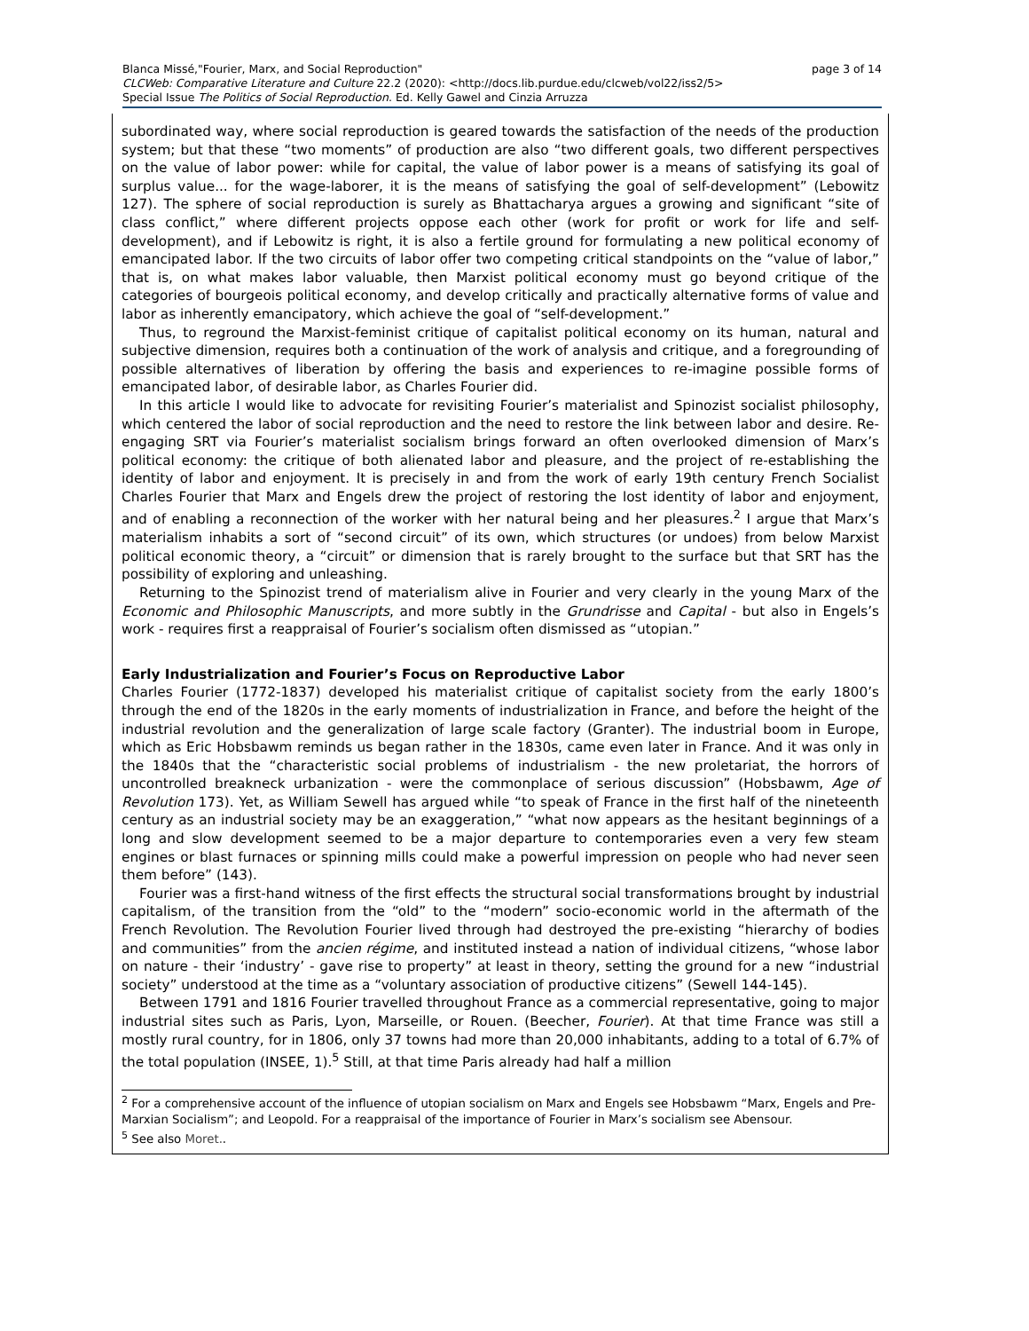page 3 of 14 Blanca Missé,"Fourier, Marx, and Social Reproduction"
CLCWeb: Comparative Literature and Culture 22.2 (2020): <http://docs.lib.purdue.edu/clcweb/vol22/iss2/5>
Special Issue The Politics of Social Reproduction. Ed. Kelly Gawel and Cinzia Arruzza
subordinated way, where social reproduction is geared towards the satisfaction of the needs of the production system; but that these “two moments” of production are also “two different goals, two different perspectives on the value of labor power: while for capital, the value of labor power is a means of satisfying its goal of surplus value... for the wage-laborer, it is the means of satisfying the goal of self-development” (Lebowitz 127). The sphere of social reproduction is surely as Bhattacharya argues a growing and significant “site of class conflict,” where different projects oppose each other (work for profit or work for life and self-development), and if Lebowitz is right, it is also a fertile ground for formulating a new political economy of emancipated labor. If the two circuits of labor offer two competing critical standpoints on the “value of labor,” that is, on what makes labor valuable, then Marxist political economy must go beyond critique of the categories of bourgeois political economy, and develop critically and practically alternative forms of value and labor as inherently emancipatory, which achieve the goal of “self-development.”
Thus, to reground the Marxist-feminist critique of capitalist political economy on its human, natural and subjective dimension, requires both a continuation of the work of analysis and critique, and a foregrounding of possible alternatives of liberation by offering the basis and experiences to re-imagine possible forms of emancipated labor, of desirable labor, as Charles Fourier did.
In this article I would like to advocate for revisiting Fourier’s materialist and Spinozist socialist philosophy, which centered the labor of social reproduction and the need to restore the link between labor and desire. Re-engaging SRT via Fourier’s materialist socialism brings forward an often overlooked dimension of Marx’s political economy: the critique of both alienated labor and pleasure, and the project of re-establishing the identity of labor and enjoyment. It is precisely in and from the work of early 19th century French Socialist Charles Fourier that Marx and Engels drew the project of restoring the lost identity of labor and enjoyment, and of enabling a reconnection of the worker with her natural being and her pleasures.<sup>2</sup> I argue that Marx’s materialism inhabits a sort of “second circuit” of its own, which structures (or undoes) from below Marxist political economic theory, a “circuit” or dimension that is rarely brought to the surface but that SRT has the possibility of exploring and unleashing.
Returning to the Spinozist trend of materialism alive in Fourier and very clearly in the young Marx of the Economic and Philosophic Manuscripts, and more subtly in the Grundrisse and Capital - but also in Engels’s work - requires first a reappraisal of Fourier’s socialism often dismissed as “utopian.”
Early Industrialization and Fourier’s Focus on Reproductive Labor
Charles Fourier (1772-1837) developed his materialist critique of capitalist society from the early 1800’s through the end of the 1820s in the early moments of industrialization in France, and before the height of the industrial revolution and the generalization of large scale factory (Granter). The industrial boom in Europe, which as Eric Hobsbawm reminds us began rather in the 1830s, came even later in France. And it was only in the 1840s that the “characteristic social problems of industrialism - the new proletariat, the horrors of uncontrolled breakneck urbanization - were the commonplace of serious discussion” (Hobsbawm, Age of Revolution 173). Yet, as William Sewell has argued while “to speak of France in the first half of the nineteenth century as an industrial society may be an exaggeration,” “what now appears as the hesitant beginnings of a long and slow development seemed to be a major departure to contemporaries even a very few steam engines or blast furnaces or spinning mills could make a powerful impression on people who had never seen them before” (143).
Fourier was a first-hand witness of the first effects the structural social transformations brought by industrial capitalism, of the transition from the “old” to the “modern” socio-economic world in the aftermath of the French Revolution. The Revolution Fourier lived through had destroyed the pre-existing “hierarchy of bodies and communities” from the ancien régime, and instituted instead a nation of individual citizens, “whose labor on nature - their ‘industry’ - gave rise to property” at least in theory, setting the ground for a new “industrial society” understood at the time as a “voluntary association of productive citizens” (Sewell 144-145).
Between 1791 and 1816 Fourier travelled throughout France as a commercial representative, going to major industrial sites such as Paris, Lyon, Marseille, or Rouen. (Beecher, Fourier). At that time France was still a mostly rural country, for in 1806, only 37 towns had more than 20,000 inhabitants, adding to a total of 6.7% of the total population (INSEE, 1).<sup>5</sup> Still, at that time Paris already had half a million
<sup>2</sup> For a comprehensive account of the influence of utopian socialism on Marx and Engels see Hobsbawm “Marx, Engels and Pre-Marxian Socialism”; and Leopold. For a reappraisal of the importance of Fourier in Marx’s socialism see Abensour.
<sup>5</sup> See also Moret..